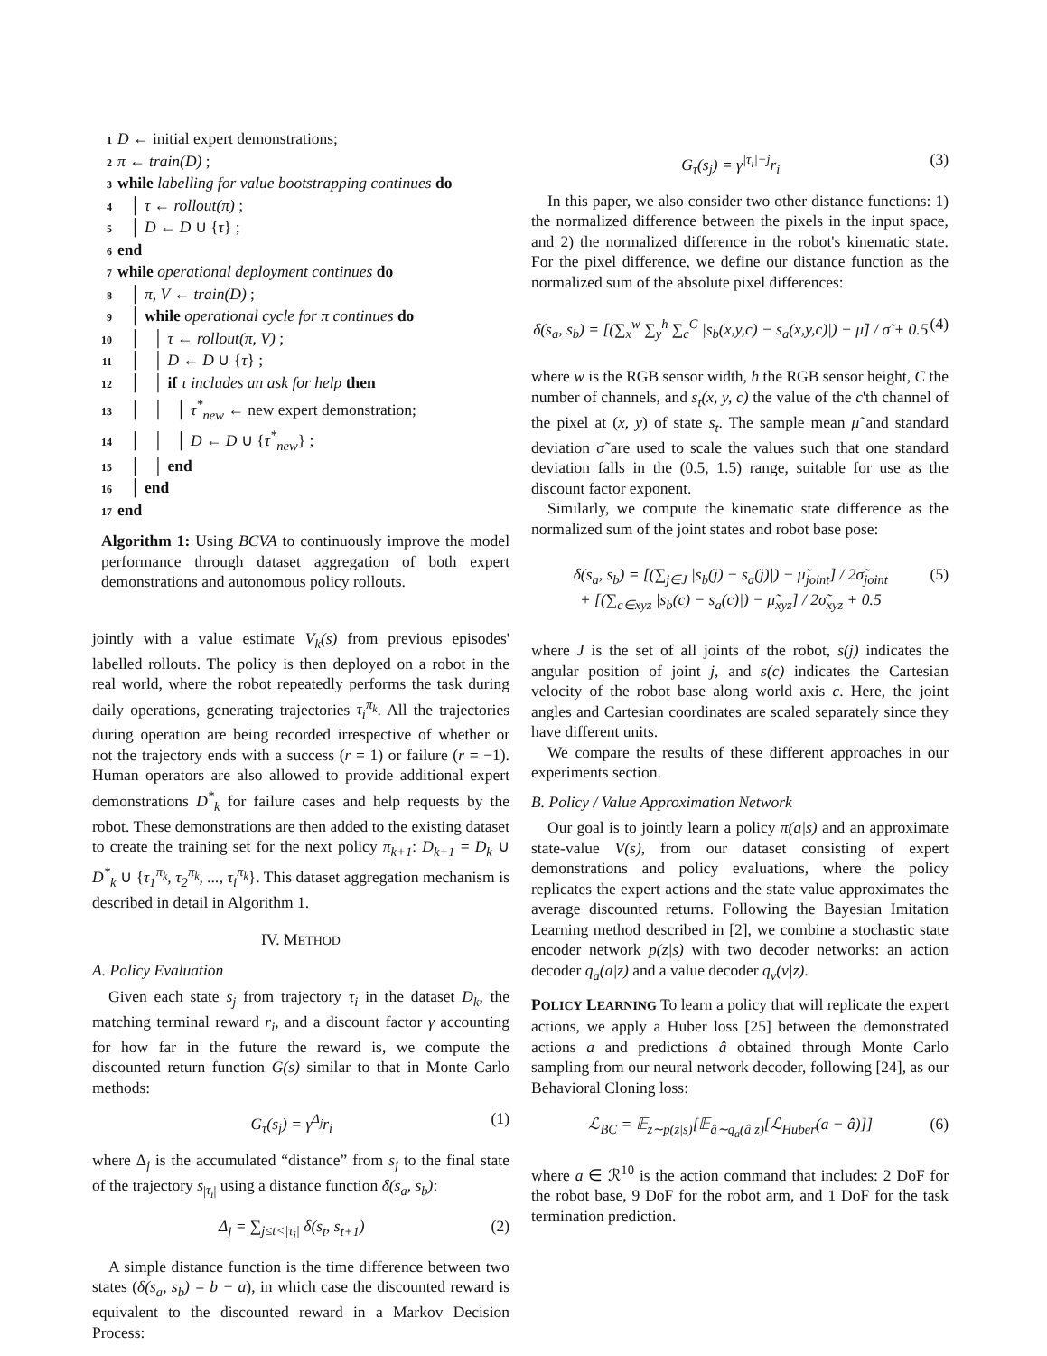1 D ← initial expert demonstrations;
2 π ← train(D) ;
3 while labelling for value bootstrapping continues do
4 │ τ ← rollout(π) ;
5 │ D ← D ∪ {τ} ;
6 end
7 while operational deployment continues do
8 │ π, V ← train(D) ;
9 │ while operational cycle for π continues do
10 │ │ τ ← rollout(π, V) ;
11 │ │ D ← D ∪ {τ} ;
12 │ │ if τ includes an ask for help then
13 │ │ │ τ<sup>*</sup><sub>new</sub> ← new expert demonstration;
14 │ │ │ D ← D ∪ {τ<sup>*</sup><sub>new</sub>} ;
15 │ │ end
16 │ end
17 end
Algorithm 1: Using BCVA to continuously improve the model performance through dataset aggregation of both expert demonstrations and autonomous policy rollouts.
jointly with a value estimate V<sub>k</sub>(s) from previous episodes' labelled rollouts. The policy is then deployed on a robot in the real world, where the robot repeatedly performs the task during daily operations, generating trajectories τ<sub>i</sub><sup>π<sub>k</sub></sup>. All the trajectories during operation are being recorded irrespective of whether or not the trajectory ends with a success (r = 1) or failure (r = −1). Human operators are also allowed to provide additional expert demonstrations D<sup>*</sup><sub>k</sub> for failure cases and help requests by the robot. These demonstrations are then added to the existing dataset to create the training set for the next policy π<sub>k+1</sub>: D<sub>k+1</sub> = D<sub>k</sub> ∪ D<sup>*</sup><sub>k</sub> ∪ {τ<sub>1</sub><sup>π<sub>k</sub></sup>, τ<sub>2</sub><sup>π<sub>k</sub></sup>, ..., τ<sub>i</sub><sup>π<sub>k</sub></sup>}. This dataset aggregation mechanism is described in detail in Algorithm 1.
IV. METHOD
A. Policy Evaluation
Given each state s<sub>j</sub> from trajectory τ<sub>i</sub> in the dataset D<sub>k</sub>, the matching terminal reward r<sub>i</sub>, and a discount factor γ accounting for how far in the future the reward is, we compute the discounted return function G(s) similar to that in Monte Carlo methods:
G<sub>τ</sub>(s<sub>j</sub>) = γ<sup>Δ<sub>j</sub></sup>r<sub>i</sub> (1)
where Δ<sub>j</sub> is the accumulated “distance” from s<sub>j</sub> to the final state of the trajectory s<sub>|τ<sub>i</sub>|</sub> using a distance function δ(s<sub>a</sub>, s<sub>b</sub>):
Δ<sub>j</sub> = ∑<sub>j≤t<|τ<sub>i</sub>|</sub> δ(s<sub>t</sub>, s<sub>t+1</sub>) (2)
A simple distance function is the time difference between two states (δ(s<sub>a</sub>, s<sub>b</sub>) = b − a), in which case the discounted reward is equivalent to the discounted reward in a Markov Decision Process:
G<sub>τ</sub>(s<sub>j</sub>) = γ<sup>|τ<sub>i</sub>|−j</sup>r<sub>i</sub> (3)
In this paper, we also consider two other distance functions: 1) the normalized difference between the pixels in the input space, and 2) the normalized difference in the robot's kinematic state. For the pixel difference, we define our distance function as the normalized sum of the absolute pixel differences:
δ(s<sub>a</sub>, s<sub>b</sub>) = [(∑<sub>x</sub><sup>w</sup> ∑<sub>y</sub><sup>h</sup> ∑<sub>c</sub><sup>C</sup> |s<sub>b</sub>(x,y,c) − s<sub>a</sub>(x,y,c)|) − μ̃] / σ̃ + 0.5 (4)
where w is the RGB sensor width, h the RGB sensor height, C the number of channels, and s<sub>t</sub>(x, y, c) the value of the c'th channel of the pixel at (x, y) of state s<sub>t</sub>. The sample mean μ̃ and standard deviation σ̃ are used to scale the values such that one standard deviation falls in the (0.5, 1.5) range, suitable for use as the discount factor exponent.
Similarly, we compute the kinematic state difference as the normalized sum of the joint states and robot base pose:
δ(s<sub>a</sub>, s<sub>b</sub>) = [(∑<sub>j∈J</sub> |s<sub>b</sub>(j) − s<sub>a</sub>(j)|) − μ̃<sub>joint</sub>] / 2σ̃<sub>joint</sub>
+ [(∑<sub>c∈xyz</sub> |s<sub>b</sub>(c) − s<sub>a</sub>(c)|) − μ̃<sub>xyz</sub>] / 2σ̃<sub>xyz</sub> + 0.5 (5)
where J is the set of all joints of the robot, s(j) indicates the angular position of joint j, and s(c) indicates the Cartesian velocity of the robot base along world axis c. Here, the joint angles and Cartesian coordinates are scaled separately since they have different units.
We compare the results of these different approaches in our experiments section.
B. Policy / Value Approximation Network
Our goal is to jointly learn a policy π(a|s) and an approximate state-value V(s), from our dataset consisting of expert demonstrations and policy evaluations, where the policy replicates the expert actions and the state value approximates the average discounted returns. Following the Bayesian Imitation Learning method described in [2], we combine a stochastic state encoder network p(z|s) with two decoder networks: an action decoder q<sub>a</sub>(a|z) and a value decoder q<sub>v</sub>(v|z).
POLICY LEARNING To learn a policy that will replicate the expert actions, we apply a Huber loss [25] between the demonstrated actions a and predictions â obtained through Monte Carlo sampling from our neural network decoder, following [24], as our Behavioral Cloning loss:
ℒ<sub>BC</sub> = 𝔼<sub>z∼p(z|s)</sub>[𝔼<sub>â∼q<sub>a</sub>(â|z)</sub>[ℒ<sub>Huber</sub>(a − â)]] (6)
where a ∈ ℛ<sup>10</sup> is the action command that includes: 2 DoF for the robot base, 9 DoF for the robot arm, and 1 DoF for the task termination prediction.